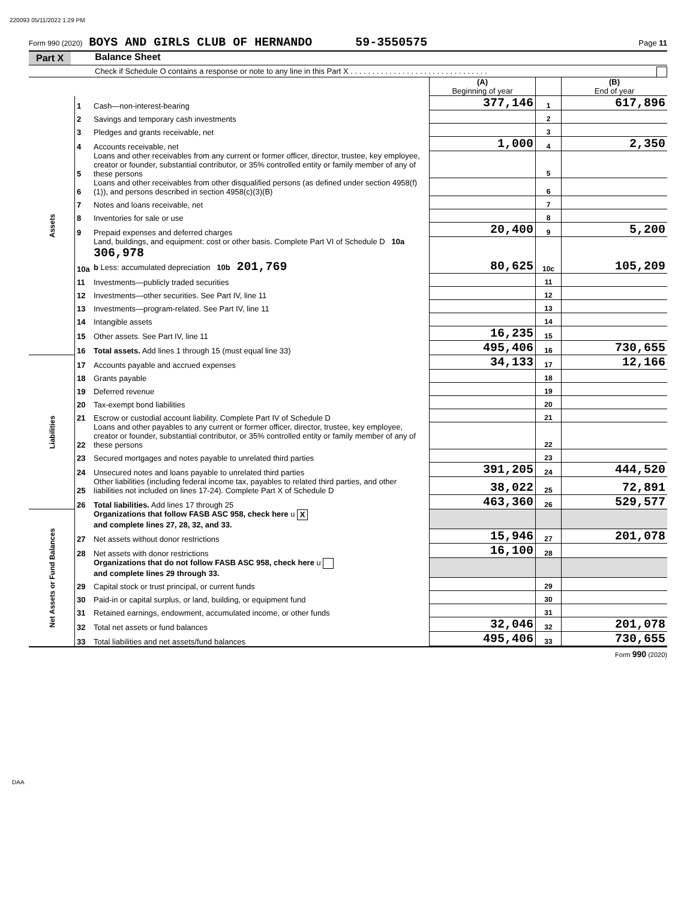220093 05/11/2022 1:29 PM
Form 990 (2020) BOYS AND GIRLS CLUB OF HERNANDO 59-3550575 Page 11
Part X Balance Sheet
Check if Schedule O contains a response or note to any line in this Part X . . . . . . . . . . . . . . . . . . . . . . . . . . . . . . . .
| | | | (A) Beginning of year | | (B) End of year |
| Assets | 1 | Cash—non-interest-bearing | 377,146 | 1 | 617,896 |
| | 2 | Savings and temporary cash investments | | 2 | |
| | 3 | Pledges and grants receivable, net | | 3 | |
| | 4 | Accounts receivable, net | 1,000 | 4 | 2,350 |
| | 5 | Loans and other receivables from any current or former officer, director, trustee, key employee, creator or founder, substantial contributor, or 35% controlled entity or family member of any of these persons | | 5 | |
| | 6 | Loans and other receivables from other disqualified persons (as defined under section 4958(f)(1)), and persons described in section 4958(c)(3)(B) | | 6 | |
| | 7 | Notes and loans receivable, net | | 7 | |
| | 8 | Inventories for sale or use | | 8 | |
| | 9 | Prepaid expenses and deferred charges | 20,400 | 9 | 5,200 |
| | 10a | Land, buildings, and equipment: cost or other basis. Complete Part VI of Schedule D 10a 306,978 b Less: accumulated depreciation 10b 201,769 | 80,625 | 10c | 105,209 |
| | 11 | Investments—publicly traded securities | | 11 | |
| | 12 | Investments—other securities. See Part IV, line 11 | | 12 | |
| | 13 | Investments—program-related. See Part IV, line 11 | | 13 | |
| | 14 | Intangible assets | | 14 | |
| | 15 | Other assets. See Part IV, line 11 | 16,235 | 15 | |
| | 16 | Total assets. Add lines 1 through 15 (must equal line 33) | 495,406 | 16 | 730,655 |
| Liabilities | 17 | Accounts payable and accrued expenses | 34,133 | 17 | 12,166 |
| | 18 | Grants payable | | 18 | |
| | 19 | Deferred revenue | | 19 | |
| | 20 | Tax-exempt bond liabilities | | 20 | |
| | 21 | Escrow or custodial account liability. Complete Part IV of Schedule D | | 21 | |
| | 22 | Loans and other payables to any current or former officer, director, trustee, key employee, creator or founder, substantial contributor, or 35% controlled entity or family member of any of these persons | | 22 | |
| | 23 | Secured mortgages and notes payable to unrelated third parties | | 23 | |
| | 24 | Unsecured notes and loans payable to unrelated third parties | 391,205 | 24 | 444,520 |
| | 25 | Other liabilities (including federal income tax, payables to related third parties, and other liabilities not included on lines 17-24). Complete Part X of Schedule D | 38,022 | 25 | 72,891 |
| | 26 | Total liabilities. Add lines 17 through 25 | 463,360 | 26 | 529,577 |
| Net Assets or Fund Balances | | Organizations that follow FASB ASC 958, check here u X and complete lines 27, 28, 32, and 33. | | | |
| | 27 | Net assets without donor restrictions | 15,946 | 27 | 201,078 |
| | 28 | Net assets with donor restrictions | 16,100 | 28 | |
| | | Organizations that do not follow FASB ASC 958, check here u and complete lines 29 through 33. | | | |
| | 29 | Capital stock or trust principal, or current funds | | 29 | |
| | 30 | Paid-in or capital surplus, or land, building, or equipment fund | | 30 | |
| | 31 | Retained earnings, endowment, accumulated income, or other funds | | 31 | |
| | 32 | Total net assets or fund balances | 32,046 | 32 | 201,078 |
| | 33 | Total liabilities and net assets/fund balances | 495,406 | 33 | 730,655 |
Form 990 (2020)
DAA